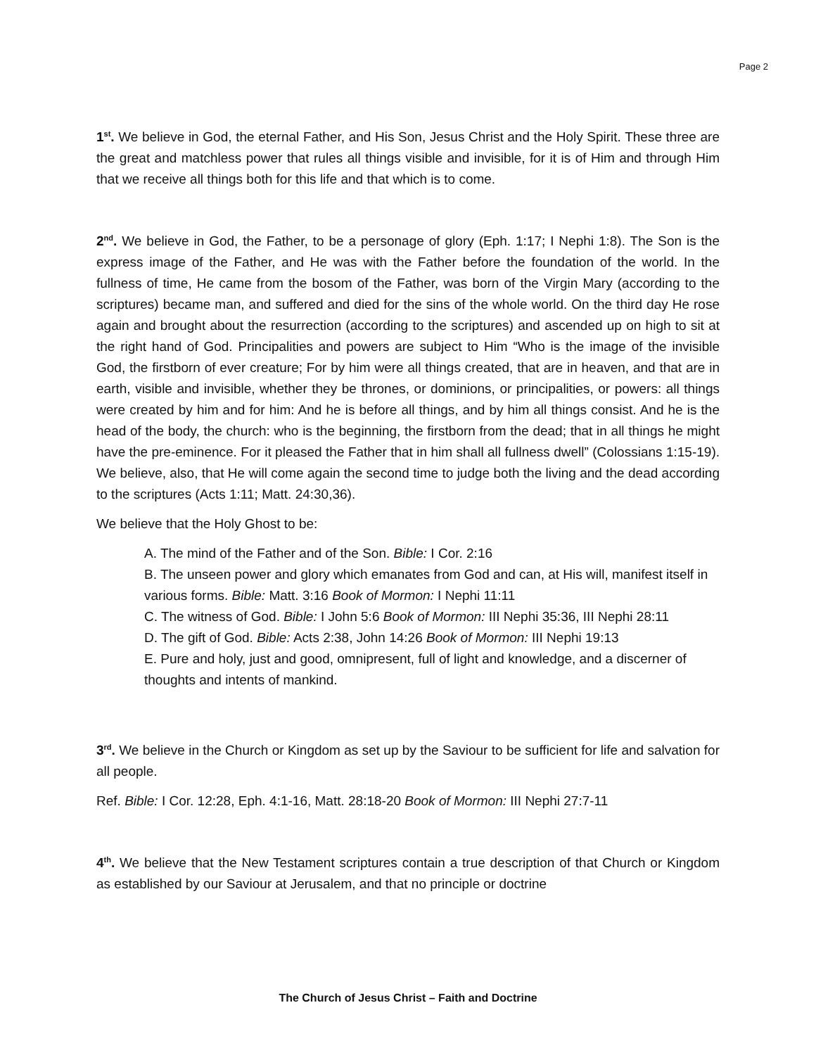Page 2
1<sup>st</sup>. We believe in God, the eternal Father, and His Son, Jesus Christ and the Holy Spirit. These three are the great and matchless power that rules all things visible and invisible, for it is of Him and through Him that we receive all things both for this life and that which is to come.
2<sup>nd</sup>. We believe in God, the Father, to be a personage of glory (Eph. 1:17; I Nephi 1:8). The Son is the express image of the Father, and He was with the Father before the foundation of the world. In the fullness of time, He came from the bosom of the Father, was born of the Virgin Mary (according to the scriptures) became man, and suffered and died for the sins of the whole world. On the third day He rose again and brought about the resurrection (according to the scriptures) and ascended up on high to sit at the right hand of God. Principalities and powers are subject to Him “Who is the image of the invisible God, the firstborn of ever creature; For by him were all things created, that are in heaven, and that are in earth, visible and invisible, whether they be thrones, or dominions, or principalities, or powers: all things were created by him and for him: And he is before all things, and by him all things consist. And he is the head of the body, the church: who is the beginning, the firstborn from the dead; that in all things he might have the pre-eminence. For it pleased the Father that in him shall all fullness dwell” (Colossians 1:15-19). We believe, also, that He will come again the second time to judge both the living and the dead according to the scriptures (Acts 1:11; Matt. 24:30,36).
We believe that the Holy Ghost to be:
A. The mind of the Father and of the Son. Bible: I Cor. 2:16
B. The unseen power and glory which emanates from God and can, at His will, manifest itself in various forms. Bible: Matt. 3:16 Book of Mormon: I Nephi 11:11
C. The witness of God. Bible: I John 5:6 Book of Mormon: III Nephi 35:36, III Nephi 28:11
D. The gift of God. Bible: Acts 2:38, John 14:26 Book of Mormon: III Nephi 19:13
E. Pure and holy, just and good, omnipresent, full of light and knowledge, and a discerner of thoughts and intents of mankind.
3<sup>rd</sup>. We believe in the Church or Kingdom as set up by the Saviour to be sufficient for life and salvation for all people.
Ref. Bible: I Cor. 12:28, Eph. 4:1-16, Matt. 28:18-20 Book of Mormon: III Nephi 27:7-11
4<sup>th</sup>. We believe that the New Testament scriptures contain a true description of that Church or Kingdom as established by our Saviour at Jerusalem, and that no principle or doctrine
The Church of Jesus Christ – Faith and Doctrine